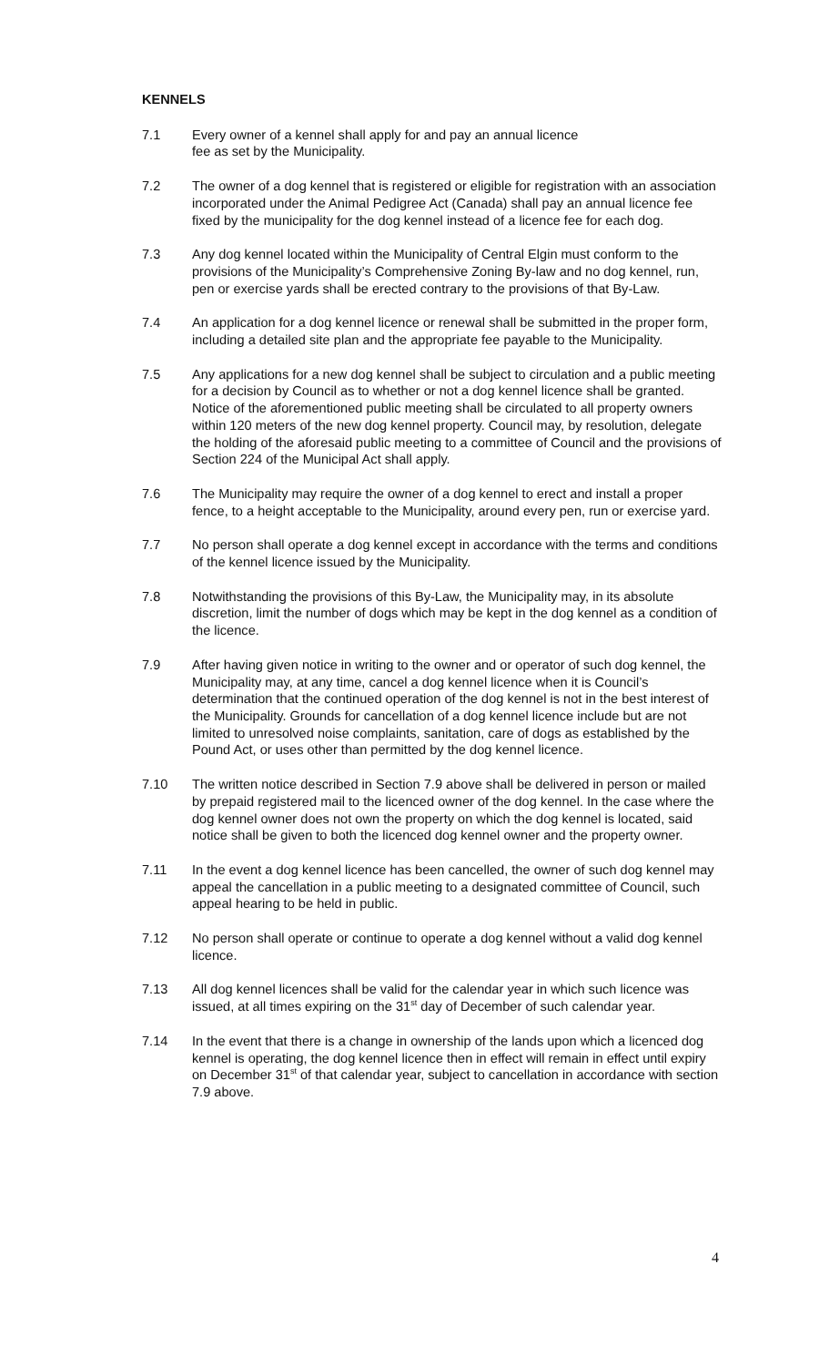KENNELS
7.1 Every owner of a kennel shall apply for and pay an annual licence
fee as set by the Municipality.
7.2 The owner of a dog kennel that is registered or eligible for registration with an association incorporated under the Animal Pedigree Act (Canada) shall pay an annual licence fee fixed by the municipality for the dog kennel instead of a licence fee for each dog.
7.3 Any dog kennel located within the Municipality of Central Elgin must conform to the provisions of the Municipality’s Comprehensive Zoning By-law and no dog kennel, run, pen or exercise yards shall be erected contrary to the provisions of that By-Law.
7.4 An application for a dog kennel licence or renewal shall be submitted in the proper form, including a detailed site plan and the appropriate fee payable to the Municipality.
7.5 Any applications for a new dog kennel shall be subject to circulation and a public meeting for a decision by Council as to whether or not a dog kennel licence shall be granted. Notice of the aforementioned public meeting shall be circulated to all property owners within 120 meters of the new dog kennel property. Council may, by resolution, delegate the holding of the aforesaid public meeting to a committee of Council and the provisions of Section 224 of the Municipal Act shall apply.
7.6 The Municipality may require the owner of a dog kennel to erect and install a proper fence, to a height acceptable to the Municipality, around every pen, run or exercise yard.
7.7 No person shall operate a dog kennel except in accordance with the terms and conditions of the kennel licence issued by the Municipality.
7.8 Notwithstanding the provisions of this By-Law, the Municipality may, in its absolute discretion, limit the number of dogs which may be kept in the dog kennel as a condition of the licence.
7.9 After having given notice in writing to the owner and or operator of such dog kennel, the Municipality may, at any time, cancel a dog kennel licence when it is Council’s determination that the continued operation of the dog kennel is not in the best interest of the Municipality. Grounds for cancellation of a dog kennel licence include but are not limited to unresolved noise complaints, sanitation, care of dogs as established by the Pound Act, or uses other than permitted by the dog kennel licence.
7.10 The written notice described in Section 7.9 above shall be delivered in person or mailed by prepaid registered mail to the licenced owner of the dog kennel. In the case where the dog kennel owner does not own the property on which the dog kennel is located, said notice shall be given to both the licenced dog kennel owner and the property owner.
7.11 In the event a dog kennel licence has been cancelled, the owner of such dog kennel may appeal the cancellation in a public meeting to a designated committee of Council, such appeal hearing to be held in public.
7.12 No person shall operate or continue to operate a dog kennel without a valid dog kennel licence.
7.13 All dog kennel licences shall be valid for the calendar year in which such licence was issued, at all times expiring on the 31<sup>st</sup> day of December of such calendar year.
7.14 In the event that there is a change in ownership of the lands upon which a licenced dog kennel is operating, the dog kennel licence then in effect will remain in effect until expiry on December 31<sup>st</sup> of that calendar year, subject to cancellation in accordance with section 7.9 above.
4